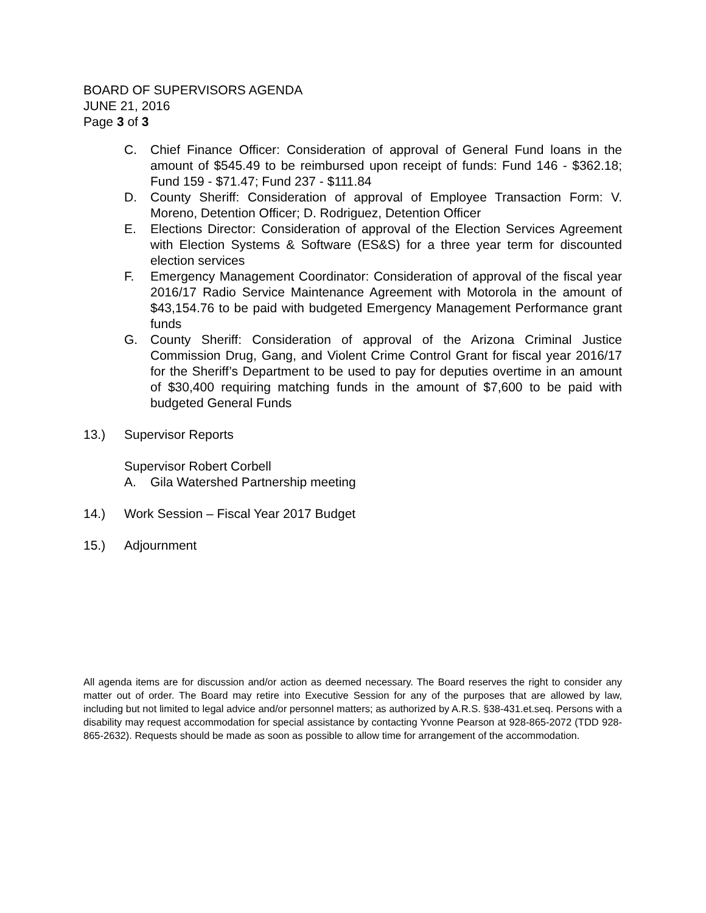BOARD OF SUPERVISORS AGENDA
JUNE 21, 2016
Page 3 of 3
C. Chief Finance Officer: Consideration of approval of General Fund loans in the amount of $545.49 to be reimbursed upon receipt of funds: Fund 146 - $362.18; Fund 159 - $71.47; Fund 237 - $111.84
D. County Sheriff: Consideration of approval of Employee Transaction Form: V. Moreno, Detention Officer; D. Rodriguez, Detention Officer
E. Elections Director: Consideration of approval of the Election Services Agreement with Election Systems & Software (ES&S) for a three year term for discounted election services
F. Emergency Management Coordinator: Consideration of approval of the fiscal year 2016/17 Radio Service Maintenance Agreement with Motorola in the amount of $43,154.76 to be paid with budgeted Emergency Management Performance grant funds
G. County Sheriff: Consideration of approval of the Arizona Criminal Justice Commission Drug, Gang, and Violent Crime Control Grant for fiscal year 2016/17 for the Sheriff’s Department to be used to pay for deputies overtime in an amount of $30,400 requiring matching funds in the amount of $7,600 to be paid with budgeted General Funds
13.) Supervisor Reports
Supervisor Robert Corbell
A. Gila Watershed Partnership meeting
14.) Work Session – Fiscal Year 2017 Budget
15.) Adjournment
All agenda items are for discussion and/or action as deemed necessary. The Board reserves the right to consider any matter out of order. The Board may retire into Executive Session for any of the purposes that are allowed by law, including but not limited to legal advice and/or personnel matters; as authorized by A.R.S. §38-431.et.seq. Persons with a disability may request accommodation for special assistance by contacting Yvonne Pearson at 928-865-2072 (TDD 928-865-2632). Requests should be made as soon as possible to allow time for arrangement of the accommodation.